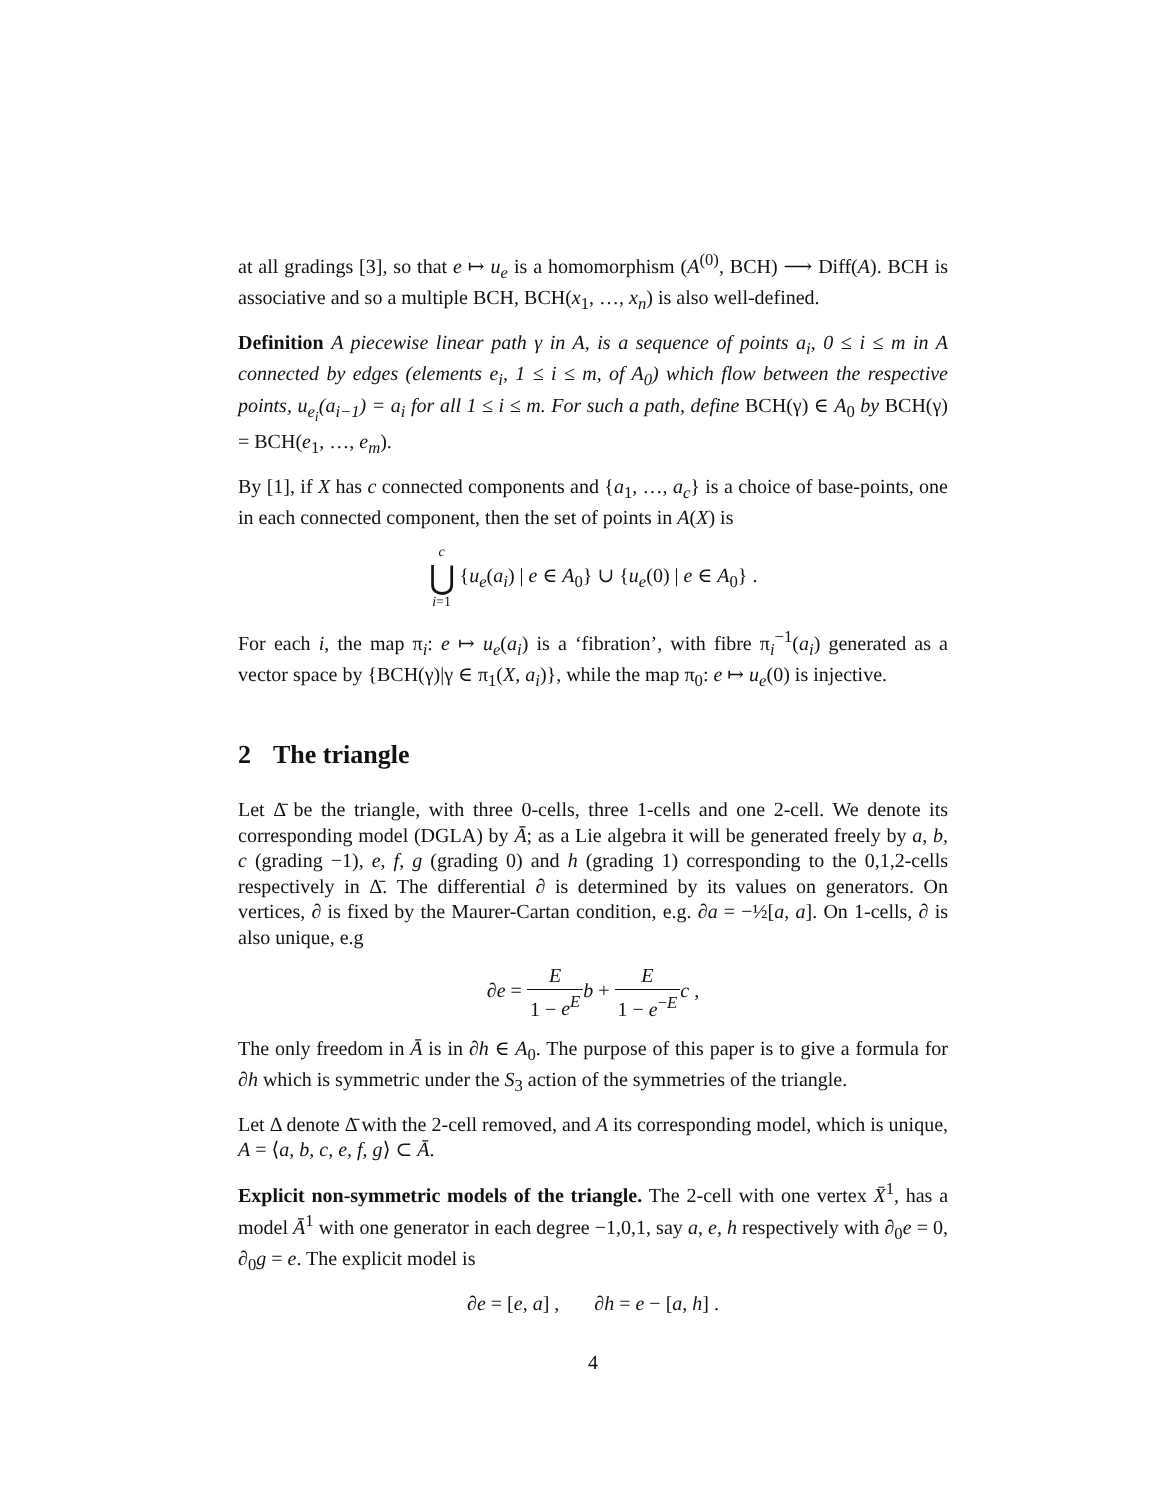at all gradings [3], so that e ↦ u<sub>e</sub> is a homomorphism (A<sup>(0)</sup>, BCH) ⟶ Diff(A). BCH is associative and so a multiple BCH, BCH(x<sub>1</sub>, …, x<sub>n</sub>) is also well-defined.
Definition A piecewise linear path γ in A, is a sequence of points a<sub>i</sub>, 0 ≤ i ≤ m in A connected by edges (elements e<sub>i</sub>, 1 ≤ i ≤ m, of A<sub>0</sub>) which flow between the respective points, u<sub>e<sub>i</sub></sub>(a<sub>i−1</sub>) = a<sub>i</sub> for all 1 ≤ i ≤ m. For such a path, define BCH(γ) ∈ A<sub>0</sub> by BCH(γ) = BCH(e<sub>1</sub>, …, e<sub>m</sub>).
By [1], if X has c connected components and {a<sub>1</sub>, …, a<sub>c</sub>} is a choice of base-points, one in each connected component, then the set of points in A(X) is
c
⋃
i=1 {u<sub>e</sub>(a<sub>i</sub>) | e ∈ A<sub>0</sub>} ∪ {u<sub>e</sub>(0) | e ∈ A<sub>0</sub>} .
For each i, the map π<sub>i</sub>: e ↦ u<sub>e</sub>(a<sub>i</sub>) is a ‘fibration’, with fibre π<sub>i</sub><sup>−1</sup>(a<sub>i</sub>) generated as a vector space by {BCH(γ)|γ ∈ π<sub>1</sub>(X, a<sub>i</sub>)}, while the map π<sub>0</sub>: e ↦ u<sub>e</sub>(0) is injective.
2 The triangle
Let Δ̄ be the triangle, with three 0-cells, three 1-cells and one 2-cell. We denote its corresponding model (DGLA) by Ā; as a Lie algebra it will be generated freely by a, b, c (grading −1), e, f, g (grading 0) and h (grading 1) corresponding to the 0,1,2-cells respectively in Δ̄. The differential ∂ is determined by its values on generators. On vertices, ∂ is fixed by the Maurer-Cartan condition, e.g. ∂a = −½[a, a]. On 1-cells, ∂ is also unique, e.g
∂e = E 1 − e<sup>E</sup> b + E 1 − e<sup>−E</sup> c ,
The only freedom in Ā is in ∂h ∈ A<sub>0</sub>. The purpose of this paper is to give a formula for ∂h which is symmetric under the S<sub>3</sub> action of the symmetries of the triangle.
Let Δ denote Δ̄ with the 2-cell removed, and A its corresponding model, which is unique, A = ⟨a, b, c, e, f, g⟩ ⊂ Ā.
Explicit non-symmetric models of the triangle. The 2-cell with one vertex X̄<sup>1</sup>, has a model Ā<sup>1</sup> with one generator in each degree −1,0,1, say a, e, h respectively with ∂<sub>0</sub>e = 0, ∂<sub>0</sub>g = e. The explicit model is
∂e = [e, a] , ∂h = e − [a, h] .
4